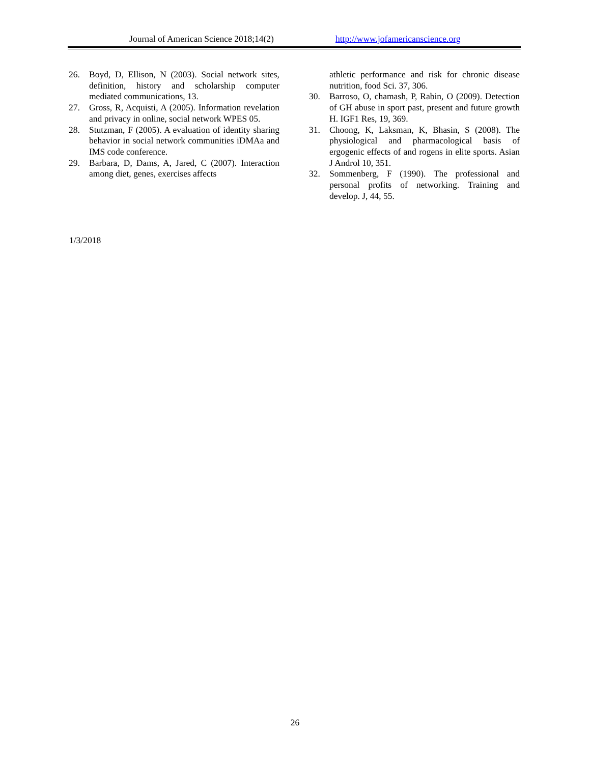Journal of American Science 2018;14(2) http://www.jofamericanscience.org
26. Boyd, D, Ellison, N (2003). Social network sites, definition, history and scholarship computer mediated communications, 13.
27. Gross, R, Acquisti, A (2005). Information revelation and privacy in online, social network WPES 05.
28. Stutzman, F (2005). A evaluation of identity sharing behavior in social network communities iDMAa and IMS code conference.
29. Barbara, D, Dams, A, Jared, C (2007). Interaction among diet, genes, exercises affects
athletic performance and risk for chronic disease nutrition, food Sci. 37, 306.
30. Barroso, O, chamash, P, Rabin, O (2009). Detection of GH abuse in sport past, present and future growth H. IGF1 Res, 19, 369.
31. Choong, K, Laksman, K, Bhasin, S (2008). The physiological and pharmacological basis of ergogenic effects of and rogens in elite sports. Asian J Androl 10, 351.
32. Sommenberg, F (1990). The professional and personal profits of networking. Training and develop. J, 44, 55.
1/3/2018
26